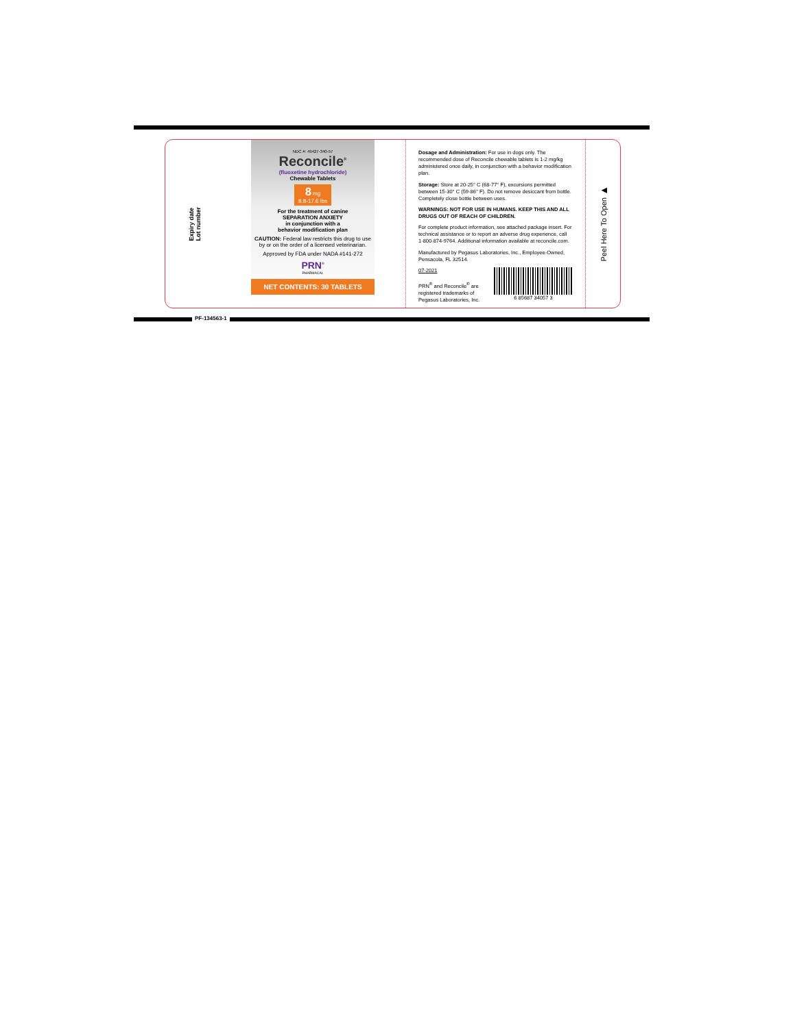Expiry date
Lot number
NDC #: 49427-340-57
Reconcile<sup>®</sup>
(fluoxetine hydrochloride)
Chewable Tablets
8 mg
8.8-17.6 lbs
For the treatment of canine
SEPARATION ANXIETY
in conjunction with a
behavior modification plan
CAUTION: Federal law restricts this drug to use by or on the order of a licensed veterinarian.
Approved by FDA under NADA #141-272
PRN<sup>®</sup>
PHARMACAL
NET CONTENTS: 30 TABLETS
Dosage and Administration: For use in dogs only. The recommended dose of Reconcile chewable tablets is 1-2 mg/kg administered once daily, in conjunction with a behavior modification plan.
Storage: Store at 20-25° C (68-77° F), excursions permitted between 15-30° C (59-86° F). Do not remove desiccant from bottle. Completely close bottle between uses.
WARNINGS: NOT FOR USE IN HUMANS. KEEP THIS AND ALL DRUGS OUT OF REACH OF CHILDREN.
For complete product information, see attached package insert. For technical assistance or to report an adverse drug experience, call 1-800-874-9764. Additional information available at reconcile.com.
Manufactured by Pegasus Laboratories, Inc., Employee-Owned, Pensacola, FL 32514.
07-2021
PRN<sup>®</sup> and Reconcile<sup>®</sup> are
registered trademarks of
Pegasus Laboratories, Inc.
6 85687 34057 3
Peel Here To Open ▶
PF-134563-1